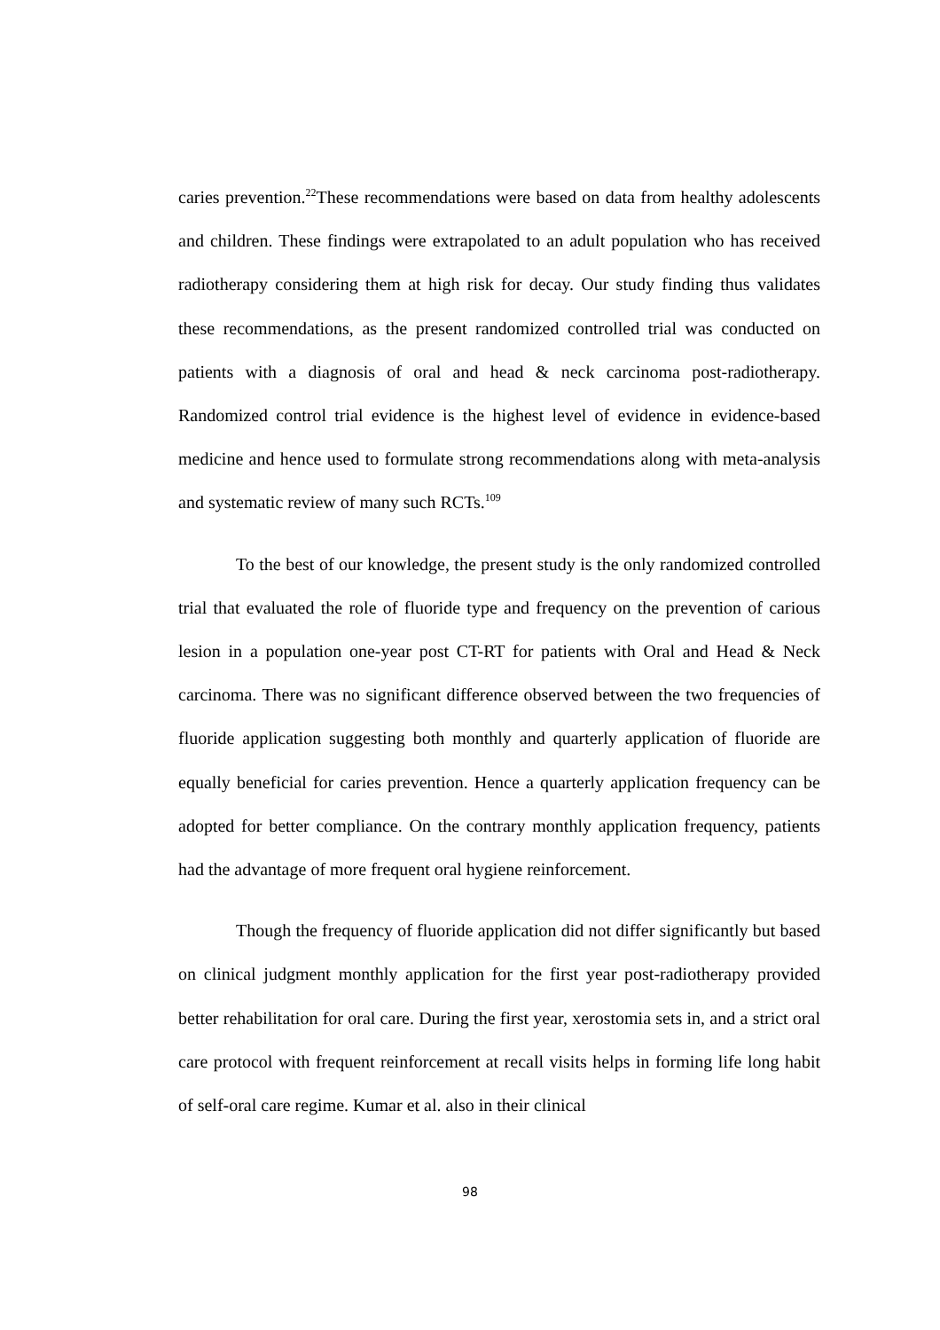caries prevention.<sup>22</sup>These recommendations were based on data from healthy adolescents and children. These findings were extrapolated to an adult population who has received radiotherapy considering them at high risk for decay. Our study finding thus validates these recommendations, as the present randomized controlled trial was conducted on patients with a diagnosis of oral and head & neck carcinoma post-radiotherapy. Randomized control trial evidence is the highest level of evidence in evidence-based medicine and hence used to formulate strong recommendations along with meta-analysis and systematic review of many such RCTs.<sup>109</sup>
To the best of our knowledge, the present study is the only randomized controlled trial that evaluated the role of fluoride type and frequency on the prevention of carious lesion in a population one-year post CT-RT for patients with Oral and Head & Neck carcinoma. There was no significant difference observed between the two frequencies of fluoride application suggesting both monthly and quarterly application of fluoride are equally beneficial for caries prevention. Hence a quarterly application frequency can be adopted for better compliance. On the contrary monthly application frequency, patients had the advantage of more frequent oral hygiene reinforcement.
Though the frequency of fluoride application did not differ significantly but based on clinical judgment monthly application for the first year post-radiotherapy provided better rehabilitation for oral care. During the first year, xerostomia sets in, and a strict oral care protocol with frequent reinforcement at recall visits helps in forming life long habit of self-oral care regime. Kumar et al. also in their clinical
98